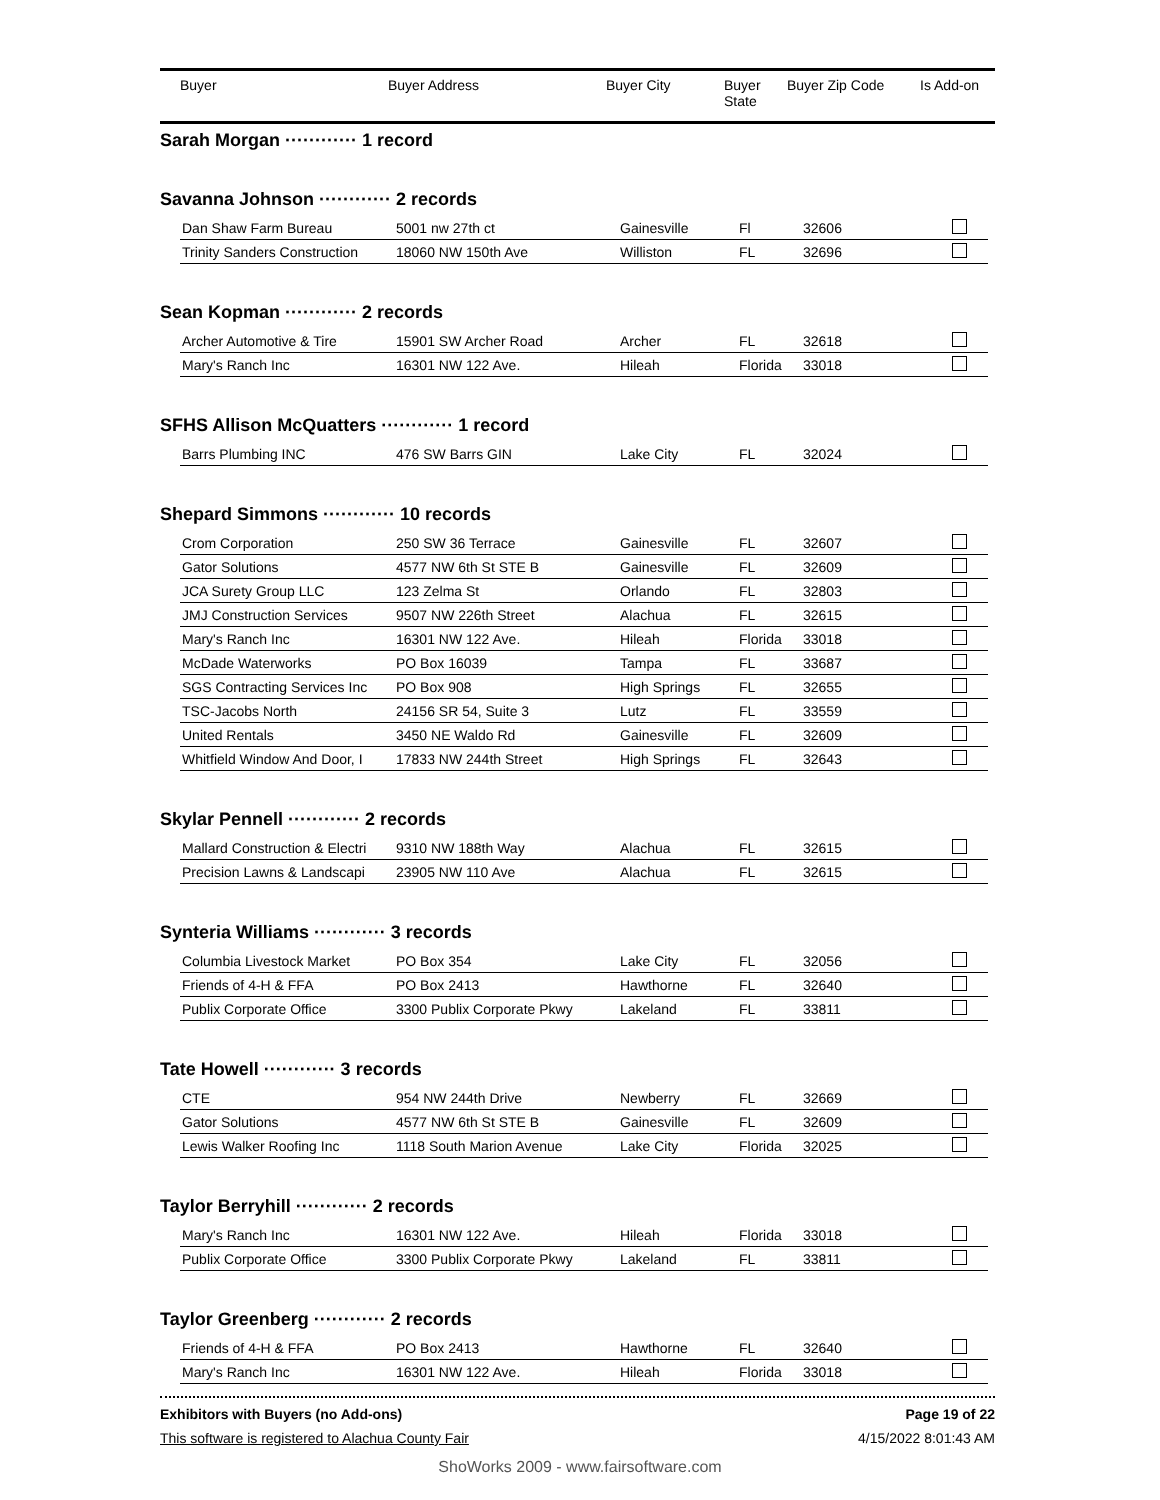| Buyer | Buyer Address | Buyer City | Buyer State | Buyer Zip Code | Is Add-on |
| --- | --- | --- | --- | --- | --- |
Sarah Morgan ············ 1 record
Savanna Johnson ············ 2 records
| Dan Shaw Farm Bureau | 5001 nw 27th ct | Gainesville | Fl | 32606 | |
| Trinity Sanders Construction | 18060 NW 150th Ave | Williston | FL | 32696 | |
Sean Kopman ············ 2 records
| Archer Automotive & Tire | 15901 SW Archer Road | Archer | FL | 32618 | |
| Mary's Ranch Inc | 16301 NW 122 Ave. | Hileah | Florida | 33018 | |
SFHS Allison McQuatters ············ 1 record
| Barrs Plumbing INC | 476 SW Barrs GIN | Lake City | FL | 32024 | |
Shepard Simmons ············ 10 records
| Crom Corporation | 250 SW 36 Terrace | Gainesville | FL | 32607 | |
| Gator Solutions | 4577 NW 6th St STE B | Gainesville | FL | 32609 | |
| JCA Surety Group LLC | 123 Zelma St | Orlando | FL | 32803 | |
| JMJ Construction Services | 9507 NW 226th Street | Alachua | FL | 32615 | |
| Mary's Ranch Inc | 16301 NW 122 Ave. | Hileah | Florida | 33018 | |
| McDade Waterworks | PO Box 16039 | Tampa | FL | 33687 | |
| SGS Contracting Services Inc | PO Box 908 | High Springs | FL | 32655 | |
| TSC-Jacobs North | 24156 SR 54, Suite 3 | Lutz | FL | 33559 | |
| United Rentals | 3450 NE Waldo Rd | Gainesville | FL | 32609 | |
| Whitfield Window And Door, I | 17833 NW 244th Street | High Springs | FL | 32643 | |
Skylar Pennell ············ 2 records
| Mallard Construction & Electri | 9310 NW 188th Way | Alachua | FL | 32615 | |
| Precision Lawns & Landscapi | 23905 NW 110 Ave | Alachua | FL | 32615 | |
Synteria Williams ············ 3 records
| Columbia Livestock Market | PO Box 354 | Lake City | FL | 32056 | |
| Friends of 4-H & FFA | PO Box 2413 | Hawthorne | FL | 32640 | |
| Publix Corporate Office | 3300 Publix Corporate Pkwy | Lakeland | FL | 33811 | |
Tate Howell ············ 3 records
| CTE | 954 NW 244th Drive | Newberry | FL | 32669 | |
| Gator Solutions | 4577 NW 6th St STE B | Gainesville | FL | 32609 | |
| Lewis Walker Roofing Inc | 1118 South Marion Avenue | Lake City | Florida | 32025 | |
Taylor Berryhill ············ 2 records
| Mary's Ranch Inc | 16301 NW 122 Ave. | Hileah | Florida | 33018 | |
| Publix Corporate Office | 3300 Publix Corporate Pkwy | Lakeland | FL | 33811 | |
Taylor Greenberg ············ 2 records
| Friends of 4-H & FFA | PO Box 2413 | Hawthorne | FL | 32640 | |
| Mary's Ranch Inc | 16301 NW 122 Ave. | Hileah | Florida | 33018 | |
Exhibitors with Buyers (no Add-ons) Page 19 of 22
This software is registered to Alachua County Fair 4/15/2022 8:01:43 AM
ShoWorks 2009 - www.fairsoftware.com